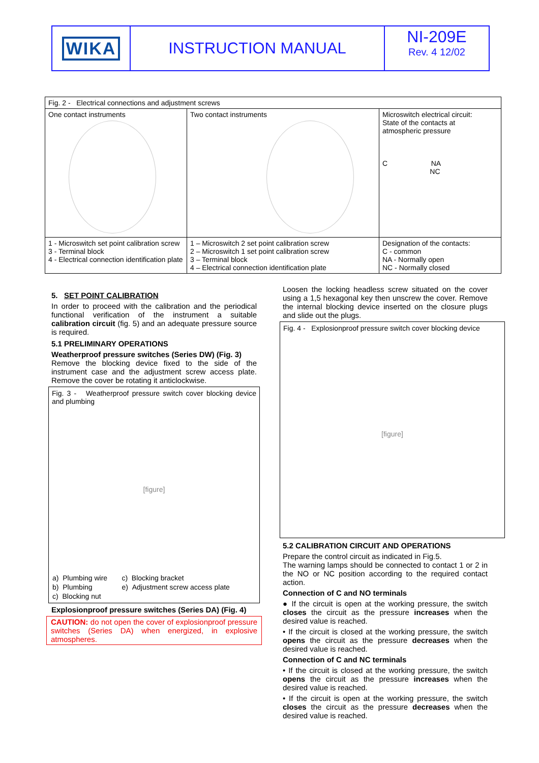WIKA INSTRUCTION MANUAL NI-209E
Rev. 4 12/02
| Fig. 2 - Electrical connections and adjustment screws | | |
| One contact instruments | Two contact instruments | Microswitch electrical circuit: State of the contacts at atmospheric pressure C NA NC |
| 1 - Microswitch set point calibration screw 3 - Terminal block 4 - Electrical connection identification plate | 1 – Microswitch 2 set point calibration screw 2 – Microswitch 1 set point calibration screw 3 – Terminal block 4 – Electrical connection identification plate | Designation of the contacts: C - common NA - Normally open NC - Normally closed |
5. SET POINT CALIBRATION
In order to proceed with the calibration and the periodical functional verification of the instrument a suitable calibration circuit (fig. 5) and an adequate pressure source is required.
5.1 PRELIMINARY OPERATIONS
Weatherproof pressure switches (Series DW) (Fig. 3)
Remove the blocking device fixed to the side of the instrument case and the adjustment screw access plate. Remove the cover be rotating it anticlockwise.
Fig. 3 - Weatherproof pressure switch cover blocking device and plumbing
[figure]
| a) Plumbing wire | c) Blocking bracket |
| b) Plumbing | e) Adjustment screw access plate |
| c) Blocking nut | |
Explosionproof pressure switches (Series DA) (Fig. 4)
CAUTION: do not open the cover of explosionproof pressure switches (Series DA) when energized, in explosive atmospheres.
Loosen the locking headless screw situated on the cover using a 1,5 hexagonal key then unscrew the cover. Remove the internal blocking device inserted on the closure plugs and slide out the plugs.
Fig. 4 - Explosionproof pressure switch cover blocking device
[figure]
5.2 CALIBRATION CIRCUIT AND OPERATIONS
Prepare the control circuit as indicated in Fig.5.
The warning lamps should be connected to contact 1 or 2 in the NO or NC position according to the required contact action.
Connection of C and NO terminals
● If the circuit is open at the working pressure, the switch closes the circuit as the pressure increases when the desired value is reached.
• If the circuit is closed at the working pressure, the switch opens the circuit as the pressure decreases when the desired value is reached.
Connection of C and NC terminals
• If the circuit is closed at the working pressure, the switch opens the circuit as the pressure increases when the desired value is reached.
• If the circuit is open at the working pressure, the switch closes the circuit as the pressure decreases when the desired value is reached.